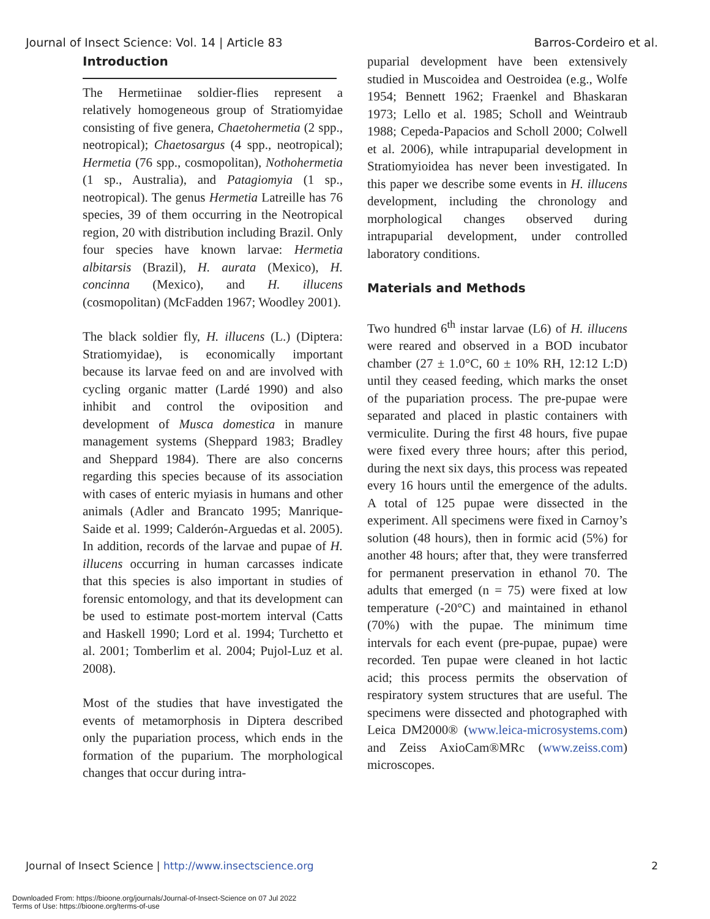Journal of Insect Science: Vol. 14 | Article 83 Barros-Cordeiro et al.
Introduction
The Hermetiinae soldier-flies represent a relatively homogeneous group of Stratiomyidae consisting of five genera, Chaetohermetia (2 spp., neotropical); Chaetosargus (4 spp., neotropical); Hermetia (76 spp., cosmopolitan), Nothohermetia (1 sp., Australia), and Patagiomyia (1 sp., neotropical). The genus Hermetia Latreille has 76 species, 39 of them occurring in the Neotropical region, 20 with distribution including Brazil. Only four species have known larvae: Hermetia albitarsis (Brazil), H. aurata (Mexico), H. concinna (Mexico), and H. illucens (cosmopolitan) (McFadden 1967; Woodley 2001).
The black soldier fly, H. illucens (L.) (Diptera: Stratiomyidae), is economically important because its larvae feed on and are involved with cycling organic matter (Lardé 1990) and also inhibit and control the oviposition and development of Musca domestica in manure management systems (Sheppard 1983; Bradley and Sheppard 1984). There are also concerns regarding this species because of its association with cases of enteric myiasis in humans and other animals (Adler and Brancato 1995; Manrique-Saide et al. 1999; Calderón-Arguedas et al. 2005). In addition, records of the larvae and pupae of H. illucens occurring in human carcasses indicate that this species is also important in studies of forensic entomology, and that its development can be used to estimate post-mortem interval (Catts and Haskell 1990; Lord et al. 1994; Turchetto et al. 2001; Tomberlim et al. 2004; Pujol-Luz et al. 2008).
Most of the studies that have investigated the events of metamorphosis in Diptera described only the pupariation process, which ends in the formation of the puparium. The morphological changes that occur during intra-
puparial development have been extensively studied in Muscoidea and Oestroidea (e.g., Wolfe 1954; Bennett 1962; Fraenkel and Bhaskaran 1973; Lello et al. 1985; Scholl and Weintraub 1988; Cepeda-Papacios and Scholl 2000; Colwell et al. 2006), while intrapuparial development in Stratiomyioidea has never been investigated. In this paper we describe some events in H. illucens development, including the chronology and morphological changes observed during intrapuparial development, under controlled laboratory conditions.
Materials and Methods
Two hundred 6<sup>th</sup> instar larvae (L6) of H. illucens were reared and observed in a BOD incubator chamber (27 ± 1.0°C, 60 ± 10% RH, 12:12 L:D) until they ceased feeding, which marks the onset of the pupariation process. The pre-pupae were separated and placed in plastic containers with vermiculite. During the first 48 hours, five pupae were fixed every three hours; after this period, during the next six days, this process was repeated every 16 hours until the emergence of the adults. A total of 125 pupae were dissected in the experiment. All specimens were fixed in Carnoy’s solution (48 hours), then in formic acid (5%) for another 48 hours; after that, they were transferred for permanent preservation in ethanol 70. The adults that emerged (n = 75) were fixed at low temperature (-20°C) and maintained in ethanol (70%) with the pupae. The minimum time intervals for each event (pre-pupae, pupae) were recorded. Ten pupae were cleaned in hot lactic acid; this process permits the observation of respiratory system structures that are useful. The specimens were dissected and photographed with Leica DM2000® (www.leica-microsystems.com) and Zeiss AxioCam®MRc (www.zeiss.com) microscopes.
Journal of Insect Science | http://www.insectscience.org 2
Downloaded From: https://bioone.org/journals/Journal-of-Insect-Science on 07 Jul 2022
Terms of Use: https://bioone.org/terms-of-use